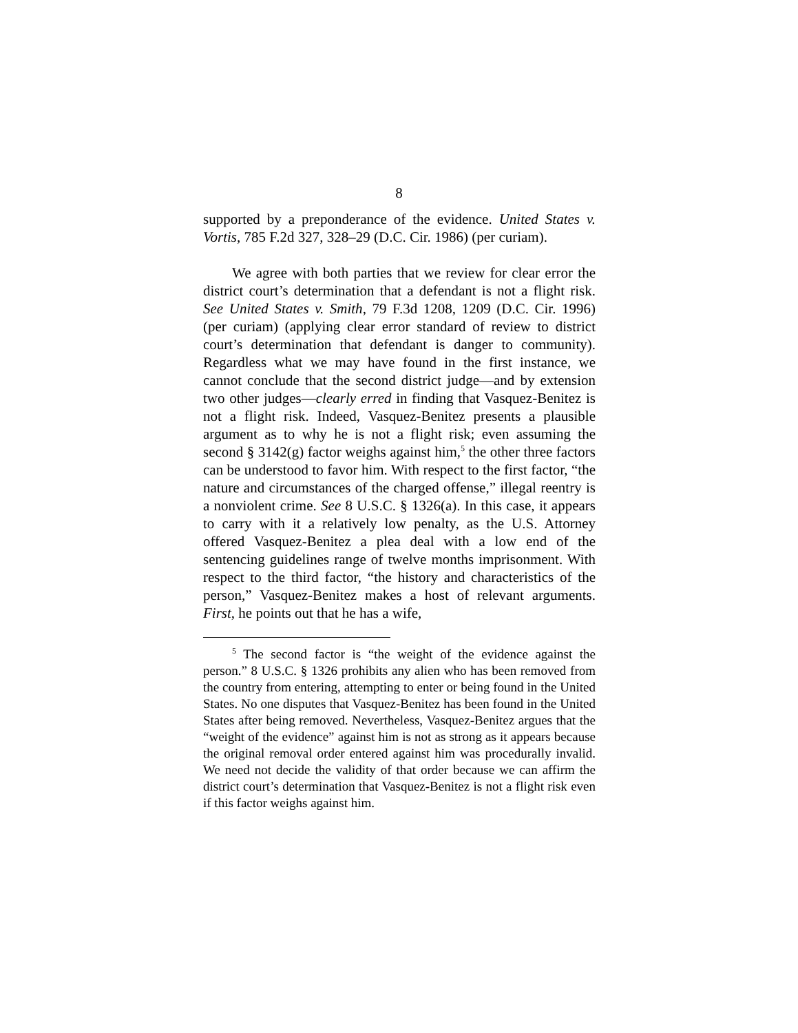8
supported by a preponderance of the evidence. United States v. Vortis, 785 F.2d 327, 328–29 (D.C. Cir. 1986) (per curiam).
We agree with both parties that we review for clear error the district court’s determination that a defendant is not a flight risk. See United States v. Smith, 79 F.3d 1208, 1209 (D.C. Cir. 1996) (per curiam) (applying clear error standard of review to district court’s determination that defendant is danger to community). Regardless what we may have found in the first instance, we cannot conclude that the second district judge—and by extension two other judges—clearly erred in finding that Vasquez-Benitez is not a flight risk. Indeed, Vasquez-Benitez presents a plausible argument as to why he is not a flight risk; even assuming the second § 3142(g) factor weighs against him,<sup>5</sup> the other three factors can be understood to favor him. With respect to the first factor, “the nature and circumstances of the charged offense,” illegal reentry is a nonviolent crime. See 8 U.S.C. § 1326(a). In this case, it appears to carry with it a relatively low penalty, as the U.S. Attorney offered Vasquez-Benitez a plea deal with a low end of the sentencing guidelines range of twelve months imprisonment. With respect to the third factor, “the history and characteristics of the person,” Vasquez-Benitez makes a host of relevant arguments. First, he points out that he has a wife,
<sup>5</sup> The second factor is “the weight of the evidence against the person.” 8 U.S.C. § 1326 prohibits any alien who has been removed from the country from entering, attempting to enter or being found in the United States. No one disputes that Vasquez-Benitez has been found in the United States after being removed. Nevertheless, Vasquez-Benitez argues that the “weight of the evidence” against him is not as strong as it appears because the original removal order entered against him was procedurally invalid. We need not decide the validity of that order because we can affirm the district court’s determination that Vasquez-Benitez is not a flight risk even if this factor weighs against him.